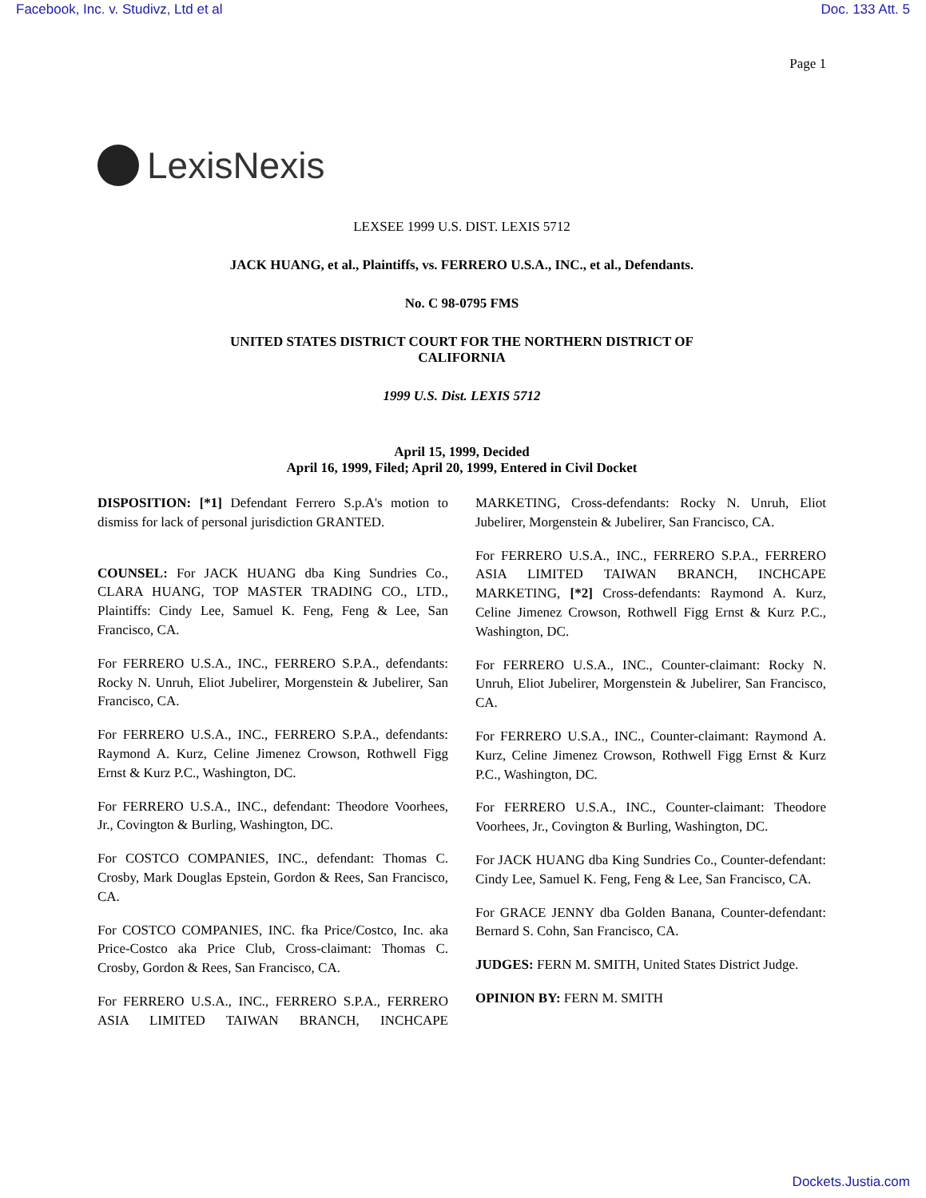Facebook, Inc. v. Studivz, Ltd et al Doc. 133 Att. 5
Page 1
LexisNexis
LEXSEE 1999 U.S. DIST. LEXIS 5712
JACK HUANG, et al., Plaintiffs, vs. FERRERO U.S.A., INC., et al., Defendants.
No. C 98-0795 FMS
UNITED STATES DISTRICT COURT FOR THE NORTHERN DISTRICT OF
CALIFORNIA
1999 U.S. Dist. LEXIS 5712
April 15, 1999, Decided
April 16, 1999, Filed; April 20, 1999, Entered in Civil Docket
DISPOSITION: [*1] Defendant Ferrero S.p.A's motion to dismiss for lack of personal jurisdiction GRANTED.
COUNSEL: For JACK HUANG dba King Sundries Co., CLARA HUANG, TOP MASTER TRADING CO., LTD., Plaintiffs: Cindy Lee, Samuel K. Feng, Feng & Lee, San Francisco, CA.
For FERRERO U.S.A., INC., FERRERO S.P.A., defendants: Rocky N. Unruh, Eliot Jubelirer, Morgenstein & Jubelirer, San Francisco, CA.
For FERRERO U.S.A., INC., FERRERO S.P.A., defendants: Raymond A. Kurz, Celine Jimenez Crowson, Rothwell Figg Ernst & Kurz P.C., Washington, DC.
For FERRERO U.S.A., INC., defendant: Theodore Voorhees, Jr., Covington & Burling, Washington, DC.
For COSTCO COMPANIES, INC., defendant: Thomas C. Crosby, Mark Douglas Epstein, Gordon & Rees, San Francisco, CA.
For COSTCO COMPANIES, INC. fka Price/Costco, Inc. aka Price-Costco aka Price Club, Cross-claimant: Thomas C. Crosby, Gordon & Rees, San Francisco, CA.
For FERRERO U.S.A., INC., FERRERO S.P.A., FERRERO ASIA LIMITED TAIWAN BRANCH, INCHCAPE MARKETING, Cross-defendants: Rocky N. Unruh, Eliot Jubelirer, Morgenstein & Jubelirer, San Francisco, CA.
For FERRERO U.S.A., INC., FERRERO S.P.A., FERRERO ASIA LIMITED TAIWAN BRANCH, INCHCAPE MARKETING, [*2] Cross-defendants: Raymond A. Kurz, Celine Jimenez Crowson, Rothwell Figg Ernst & Kurz P.C., Washington, DC.
For FERRERO U.S.A., INC., Counter-claimant: Rocky N. Unruh, Eliot Jubelirer, Morgenstein & Jubelirer, San Francisco, CA.
For FERRERO U.S.A., INC., Counter-claimant: Raymond A. Kurz, Celine Jimenez Crowson, Rothwell Figg Ernst & Kurz P.C., Washington, DC.
For FERRERO U.S.A., INC., Counter-claimant: Theodore Voorhees, Jr., Covington & Burling, Washington, DC.
For JACK HUANG dba King Sundries Co., Counter-defendant: Cindy Lee, Samuel K. Feng, Feng & Lee, San Francisco, CA.
For GRACE JENNY dba Golden Banana, Counter-defendant: Bernard S. Cohn, San Francisco, CA.
JUDGES: FERN M. SMITH, United States District Judge.
OPINION BY: FERN M. SMITH
Dockets.Justia.com